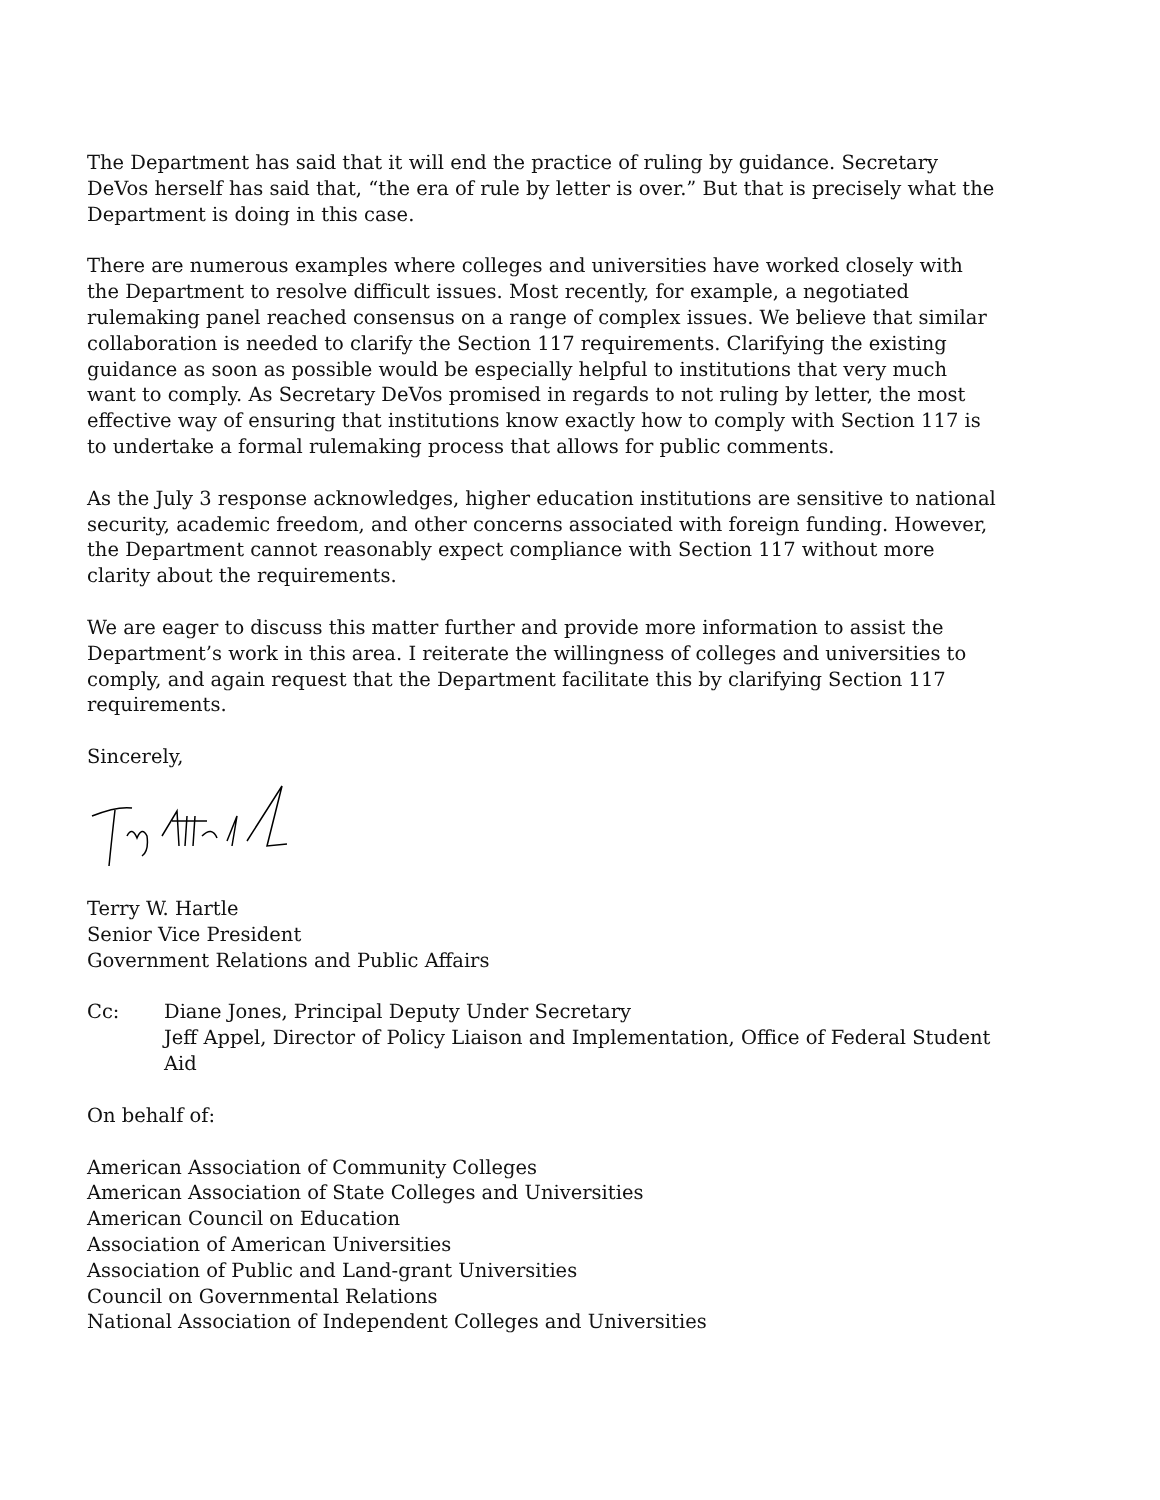The Department has said that it will end the practice of ruling by guidance. Secretary DeVos herself has said that, “the era of rule by letter is over.” But that is precisely what the Department is doing in this case.
There are numerous examples where colleges and universities have worked closely with the Department to resolve difficult issues. Most recently, for example, a negotiated rulemaking panel reached consensus on a range of complex issues. We believe that similar collaboration is needed to clarify the Section 117 requirements. Clarifying the existing guidance as soon as possible would be especially helpful to institutions that very much want to comply. As Secretary DeVos promised in regards to not ruling by letter, the most effective way of ensuring that institutions know exactly how to comply with Section 117 is to undertake a formal rulemaking process that allows for public comments.
As the July 3 response acknowledges, higher education institutions are sensitive to national security, academic freedom, and other concerns associated with foreign funding. However, the Department cannot reasonably expect compliance with Section 117 without more clarity about the requirements.
We are eager to discuss this matter further and provide more information to assist the Department’s work in this area. I reiterate the willingness of colleges and universities to comply, and again request that the Department facilitate this by clarifying Section 117 requirements.
Sincerely,
Terry W. Hartle
Senior Vice President
Government Relations and Public Affairs
Cc: Diane Jones, Principal Deputy Under Secretary
Jeff Appel, Director of Policy Liaison and Implementation, Office of Federal Student Aid
On behalf of:
American Association of Community Colleges
American Association of State Colleges and Universities
American Council on Education
Association of American Universities
Association of Public and Land-grant Universities
Council on Governmental Relations
National Association of Independent Colleges and Universities